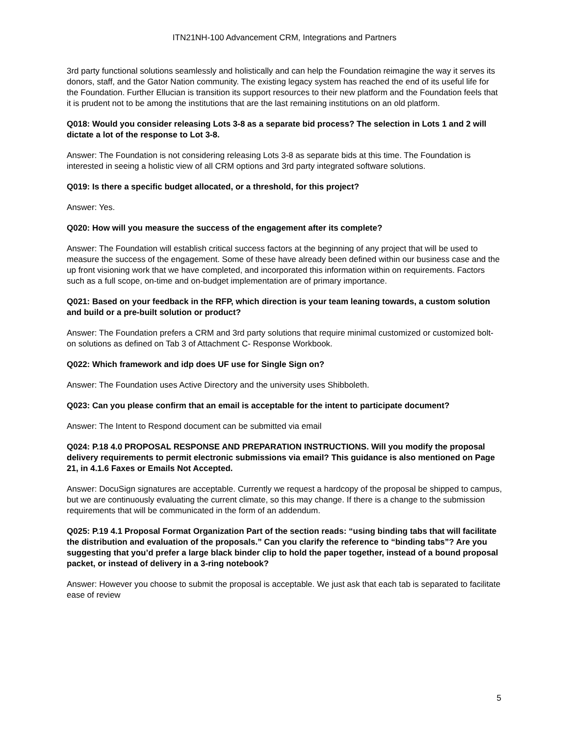ITN21NH-100 Advancement CRM, Integrations and Partners
3rd party functional solutions seamlessly and holistically and can help the Foundation reimagine the way it serves its donors, staff, and the Gator Nation community. The existing legacy system has reached the end of its useful life for the Foundation. Further Ellucian is transition its support resources to their new platform and the Foundation feels that it is prudent not to be among the institutions that are the last remaining institutions on an old platform.
Q018: Would you consider releasing Lots 3-8 as a separate bid process? The selection in Lots 1 and 2 will dictate a lot of the response to Lot 3-8.
Answer: The Foundation is not considering releasing Lots 3-8 as separate bids at this time. The Foundation is interested in seeing a holistic view of all CRM options and 3rd party integrated software solutions.
Q019: Is there a specific budget allocated, or a threshold, for this project?
Answer: Yes.
Q020: How will you measure the success of the engagement after its complete?
Answer: The Foundation will establish critical success factors at the beginning of any project that will be used to measure the success of the engagement. Some of these have already been defined within our business case and the up front visioning work that we have completed, and incorporated this information within on requirements. Factors such as a full scope, on-time and on-budget implementation are of primary importance.
Q021: Based on your feedback in the RFP, which direction is your team leaning towards, a custom solution and build or a pre-built solution or product?
Answer: The Foundation prefers a CRM and 3rd party solutions that require minimal customized or customized bolt-on solutions as defined on Tab 3 of Attachment C- Response Workbook.
Q022: Which framework and idp does UF use for Single Sign on?
Answer: The Foundation uses Active Directory and the university uses Shibboleth.
Q023: Can you please confirm that an email is acceptable for the intent to participate document?
Answer: The Intent to Respond document can be submitted via email
Q024: P.18 4.0 PROPOSAL RESPONSE AND PREPARATION INSTRUCTIONS. Will you modify the proposal delivery requirements to permit electronic submissions via email? This guidance is also mentioned on Page 21, in 4.1.6 Faxes or Emails Not Accepted.
Answer: DocuSign signatures are acceptable. Currently we request a hardcopy of the proposal be shipped to campus, but we are continuously evaluating the current climate, so this may change. If there is a change to the submission requirements that will be communicated in the form of an addendum.
Q025: P.19 4.1 Proposal Format Organization Part of the section reads: “using binding tabs that will facilitate the distribution and evaluation of the proposals.” Can you clarify the reference to “binding tabs”? Are you suggesting that you’d prefer a large black binder clip to hold the paper together, instead of a bound proposal packet, or instead of delivery in a 3-ring notebook?
Answer: However you choose to submit the proposal is acceptable. We just ask that each tab is separated to facilitate ease of review
5